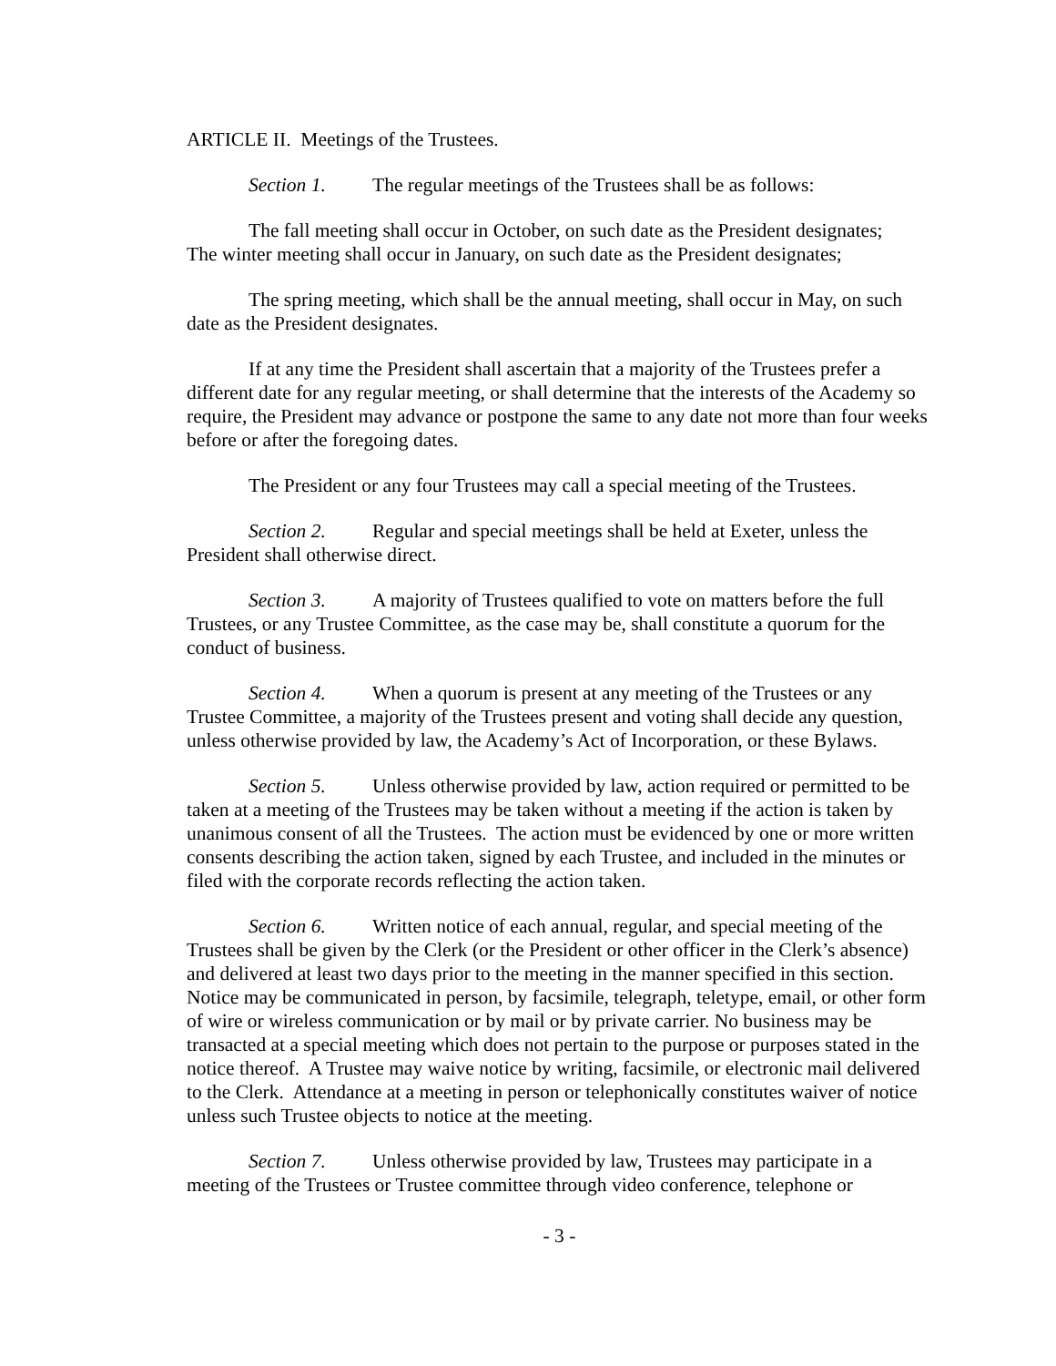ARTICLE II. Meetings of the Trustees.
Section 1. The regular meetings of the Trustees shall be as follows:
The fall meeting shall occur in October, on such date as the President designates;
The winter meeting shall occur in January, on such date as the President designates;
The spring meeting, which shall be the annual meeting, shall occur in May, on such date as the President designates.
If at any time the President shall ascertain that a majority of the Trustees prefer a different date for any regular meeting, or shall determine that the interests of the Academy so require, the President may advance or postpone the same to any date not more than four weeks before or after the foregoing dates.
The President or any four Trustees may call a special meeting of the Trustees.
Section 2. Regular and special meetings shall be held at Exeter, unless the President shall otherwise direct.
Section 3. A majority of Trustees qualified to vote on matters before the full Trustees, or any Trustee Committee, as the case may be, shall constitute a quorum for the conduct of business.
Section 4. When a quorum is present at any meeting of the Trustees or any Trustee Committee, a majority of the Trustees present and voting shall decide any question, unless otherwise provided by law, the Academy’s Act of Incorporation, or these Bylaws.
Section 5. Unless otherwise provided by law, action required or permitted to be taken at a meeting of the Trustees may be taken without a meeting if the action is taken by unanimous consent of all the Trustees. The action must be evidenced by one or more written consents describing the action taken, signed by each Trustee, and included in the minutes or filed with the corporate records reflecting the action taken.
Section 6. Written notice of each annual, regular, and special meeting of the Trustees shall be given by the Clerk (or the President or other officer in the Clerk’s absence) and delivered at least two days prior to the meeting in the manner specified in this section. Notice may be communicated in person, by facsimile, telegraph, teletype, email, or other form of wire or wireless communication or by mail or by private carrier. No business may be transacted at a special meeting which does not pertain to the purpose or purposes stated in the notice thereof. A Trustee may waive notice by writing, facsimile, or electronic mail delivered to the Clerk. Attendance at a meeting in person or telephonically constitutes waiver of notice unless such Trustee objects to notice at the meeting.
Section 7. Unless otherwise provided by law, Trustees may participate in a meeting of the Trustees or Trustee committee through video conference, telephone or
- 3 -